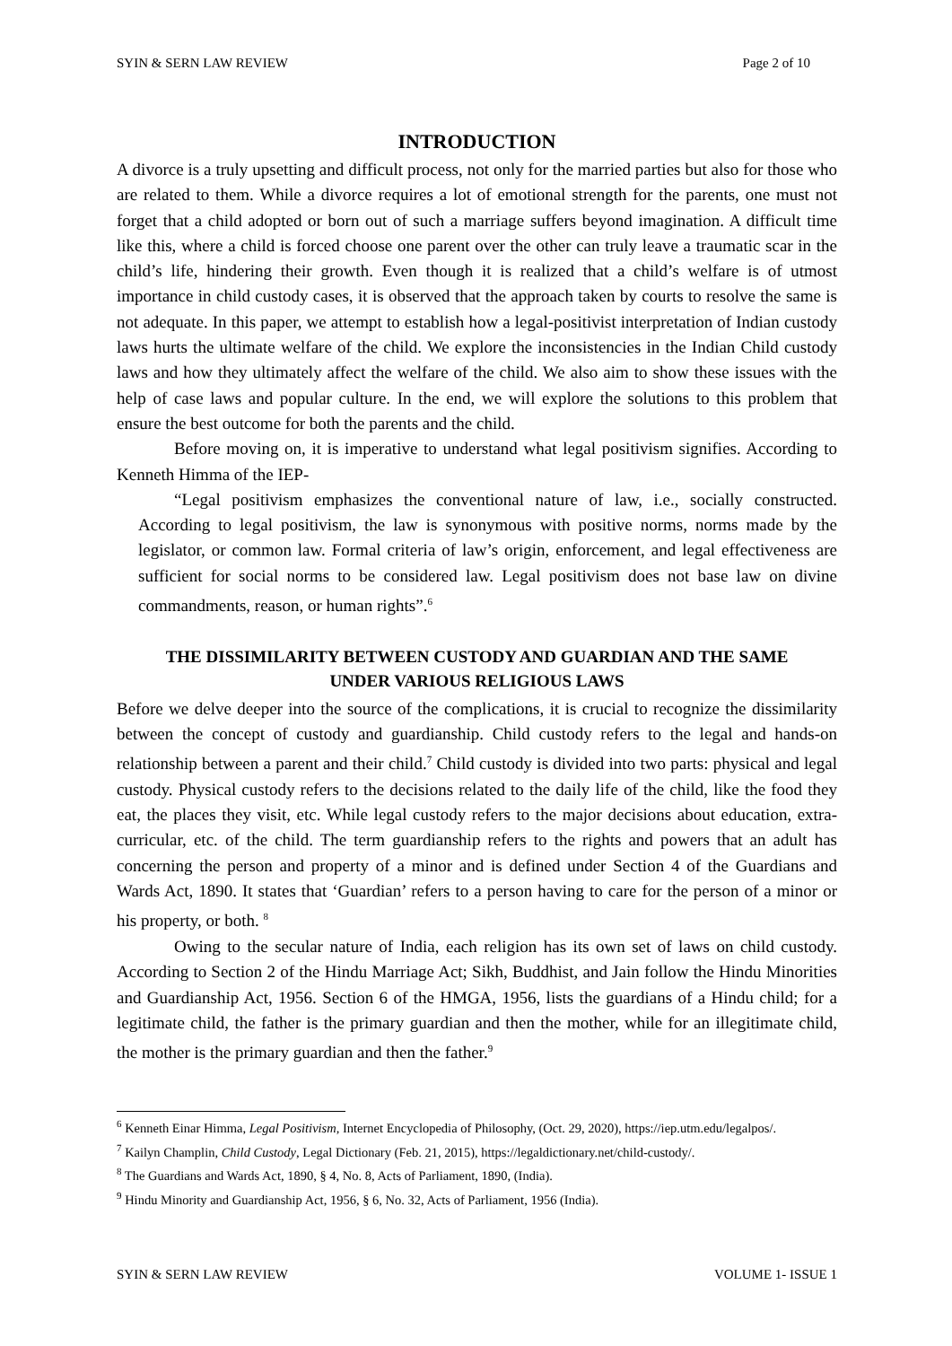SYIN & SERN LAW REVIEW Page 2 of 10
INTRODUCTION
A divorce is a truly upsetting and difficult process, not only for the married parties but also for those who are related to them. While a divorce requires a lot of emotional strength for the parents, one must not forget that a child adopted or born out of such a marriage suffers beyond imagination. A difficult time like this, where a child is forced choose one parent over the other can truly leave a traumatic scar in the child’s life, hindering their growth. Even though it is realized that a child’s welfare is of utmost importance in child custody cases, it is observed that the approach taken by courts to resolve the same is not adequate. In this paper, we attempt to establish how a legal-positivist interpretation of Indian custody laws hurts the ultimate welfare of the child. We explore the inconsistencies in the Indian Child custody laws and how they ultimately affect the welfare of the child. We also aim to show these issues with the help of case laws and popular culture. In the end, we will explore the solutions to this problem that ensure the best outcome for both the parents and the child.
Before moving on, it is imperative to understand what legal positivism signifies. According to Kenneth Himma of the IEP-
“Legal positivism emphasizes the conventional nature of law, i.e., socially constructed. According to legal positivism, the law is synonymous with positive norms, norms made by the legislator, or common law. Formal criteria of law’s origin, enforcement, and legal effectiveness are sufficient for social norms to be considered law. Legal positivism does not base law on divine commandments, reason, or human rights”.<sup>6</sup>
THE DISSIMILARITY BETWEEN CUSTODY AND GUARDIAN AND THE SAME UNDER VARIOUS RELIGIOUS LAWS
Before we delve deeper into the source of the complications, it is crucial to recognize the dissimilarity between the concept of custody and guardianship. Child custody refers to the legal and hands-on relationship between a parent and their child.<sup>7</sup> Child custody is divided into two parts: physical and legal custody. Physical custody refers to the decisions related to the daily life of the child, like the food they eat, the places they visit, etc. While legal custody refers to the major decisions about education, extra-curricular, etc. of the child. The term guardianship refers to the rights and powers that an adult has concerning the person and property of a minor and is defined under Section 4 of the Guardians and Wards Act, 1890. It states that ‘Guardian’ refers to a person having to care for the person of a minor or his property, or both. <sup>8</sup>
Owing to the secular nature of India, each religion has its own set of laws on child custody. According to Section 2 of the Hindu Marriage Act; Sikh, Buddhist, and Jain follow the Hindu Minorities and Guardianship Act, 1956. Section 6 of the HMGA, 1956, lists the guardians of a Hindu child; for a legitimate child, the father is the primary guardian and then the mother, while for an illegitimate child, the mother is the primary guardian and then the father.<sup>9</sup>
<sup>6</sup> Kenneth Einar Himma, Legal Positivism, Internet Encyclopedia of Philosophy, (Oct. 29, 2020), https://iep.utm.edu/legalpos/.
<sup>7</sup> Kailyn Champlin, Child Custody, Legal Dictionary (Feb. 21, 2015), https://legaldictionary.net/child-custody/.
<sup>8</sup> The Guardians and Wards Act, 1890, § 4, No. 8, Acts of Parliament, 1890, (India).
<sup>9</sup> Hindu Minority and Guardianship Act, 1956, § 6, No. 32, Acts of Parliament, 1956 (India).
SYIN & SERN LAW REVIEW VOLUME 1- ISSUE 1